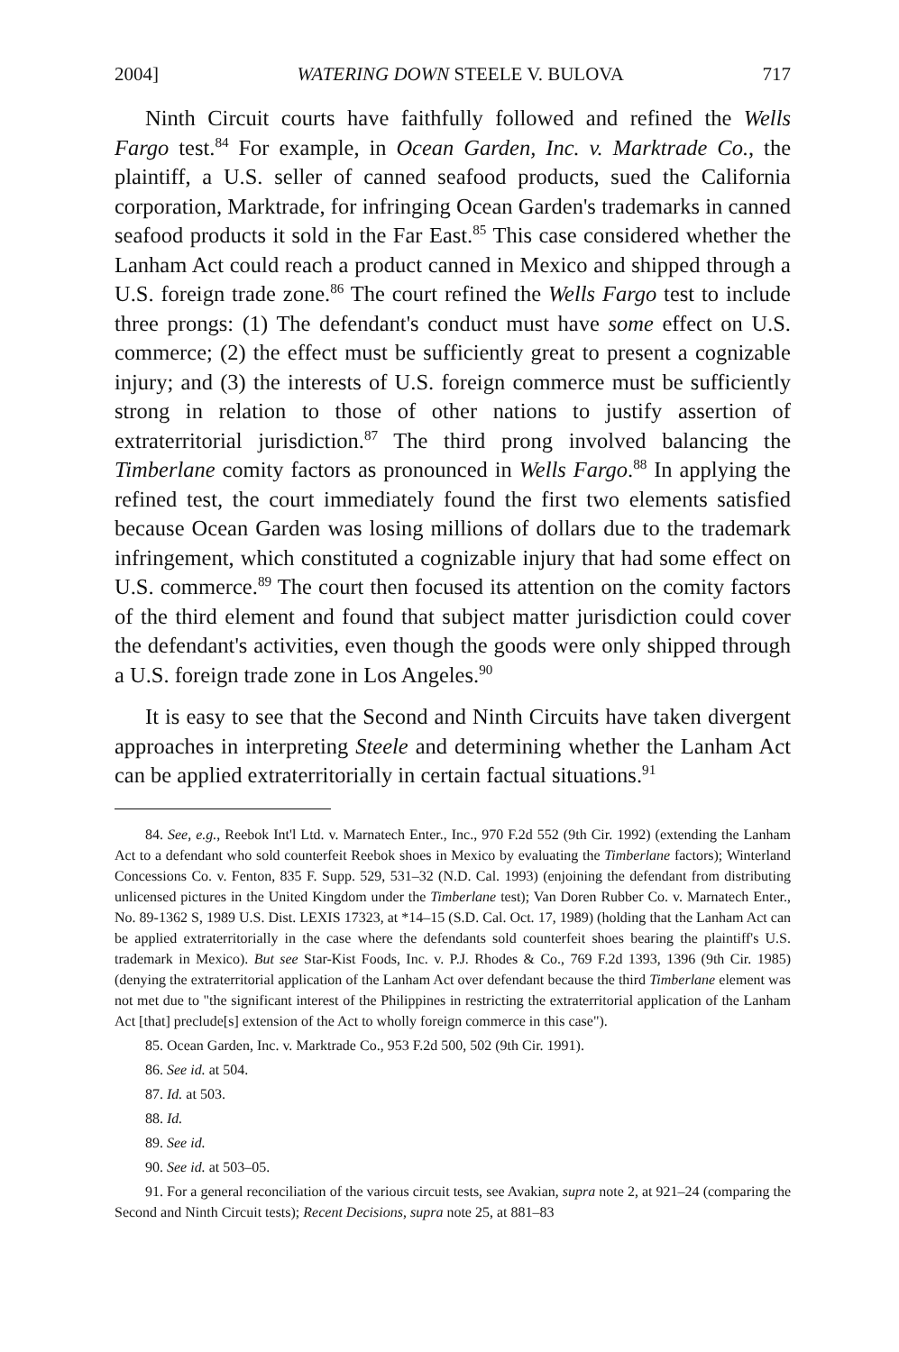2004] WATERING DOWN STEELE V. BULOVA 717
Ninth Circuit courts have faithfully followed and refined the Wells Fargo test.<sup>84</sup> For example, in Ocean Garden, Inc. v. Marktrade Co., the plaintiff, a U.S. seller of canned seafood products, sued the California corporation, Marktrade, for infringing Ocean Garden's trademarks in canned seafood products it sold in the Far East.<sup>85</sup> This case considered whether the Lanham Act could reach a product canned in Mexico and shipped through a U.S. foreign trade zone.<sup>86</sup> The court refined the Wells Fargo test to include three prongs: (1) The defendant's conduct must have some effect on U.S. commerce; (2) the effect must be sufficiently great to present a cognizable injury; and (3) the interests of U.S. foreign commerce must be sufficiently strong in relation to those of other nations to justify assertion of extraterritorial jurisdiction.<sup>87</sup> The third prong involved balancing the Timberlane comity factors as pronounced in Wells Fargo.<sup>88</sup> In applying the refined test, the court immediately found the first two elements satisfied because Ocean Garden was losing millions of dollars due to the trademark infringement, which constituted a cognizable injury that had some effect on U.S. commerce.<sup>89</sup> The court then focused its attention on the comity factors of the third element and found that subject matter jurisdiction could cover the defendant's activities, even though the goods were only shipped through a U.S. foreign trade zone in Los Angeles.<sup>90</sup>
It is easy to see that the Second and Ninth Circuits have taken divergent approaches in interpreting Steele and determining whether the Lanham Act can be applied extraterritorially in certain factual situations.<sup>91</sup>
84. See, e.g., Reebok Int'l Ltd. v. Marnatech Enter., Inc., 970 F.2d 552 (9th Cir. 1992) (extending the Lanham Act to a defendant who sold counterfeit Reebok shoes in Mexico by evaluating the Timberlane factors); Winterland Concessions Co. v. Fenton, 835 F. Supp. 529, 531–32 (N.D. Cal. 1993) (enjoining the defendant from distributing unlicensed pictures in the United Kingdom under the Timberlane test); Van Doren Rubber Co. v. Marnatech Enter., No. 89-1362 S, 1989 U.S. Dist. LEXIS 17323, at *14–15 (S.D. Cal. Oct. 17, 1989) (holding that the Lanham Act can be applied extraterritorially in the case where the defendants sold counterfeit shoes bearing the plaintiff's U.S. trademark in Mexico). But see Star-Kist Foods, Inc. v. P.J. Rhodes & Co., 769 F.2d 1393, 1396 (9th Cir. 1985) (denying the extraterritorial application of the Lanham Act over defendant because the third Timberlane element was not met due to "the significant interest of the Philippines in restricting the extraterritorial application of the Lanham Act [that] preclude[s] extension of the Act to wholly foreign commerce in this case").
85. Ocean Garden, Inc. v. Marktrade Co., 953 F.2d 500, 502 (9th Cir. 1991).
86. See id. at 504.
87. Id. at 503.
88. Id.
89. See id.
90. See id. at 503–05.
91. For a general reconciliation of the various circuit tests, see Avakian, supra note 2, at 921–24 (comparing the Second and Ninth Circuit tests); Recent Decisions, supra note 25, at 881–83